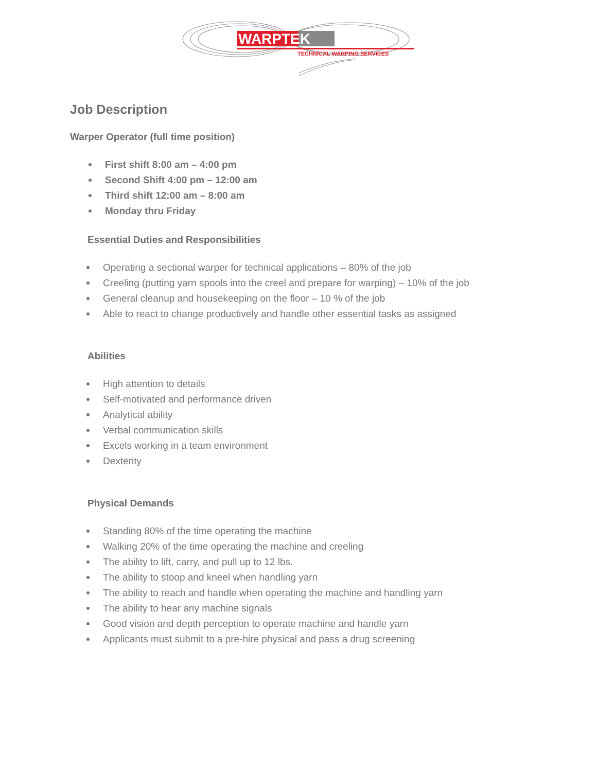WARPTEK
TECHNICAL WARPING SERVICES
Job Description
Warper Operator (full time position)
First shift 8:00 am – 4:00 pm
Second Shift 4:00 pm – 12:00 am
Third shift 12:00 am – 8:00 am
Monday thru Friday
Essential Duties and Responsibilities
Operating a sectional warper for technical applications – 80% of the job
Creeling (putting yarn spools into the creel and prepare for warping) – 10% of the job
General cleanup and housekeeping on the floor – 10 % of the job
Able to react to change productively and handle other essential tasks as assigned
Abilities
High attention to details
Self-motivated and performance driven
Analytical ability
Verbal communication skills
Excels working in a team environment
Dexterity
Physical Demands
Standing 80% of the time operating the machine
Walking 20% of the time operating the machine and creeling
The ability to lift, carry, and pull up to 12 lbs.
The ability to stoop and kneel when handling yarn
The ability to reach and handle when operating the machine and handling yarn
The ability to hear any machine signals
Good vision and depth perception to operate machine and handle yarn
Applicants must submit to a pre-hire physical and pass a drug screening